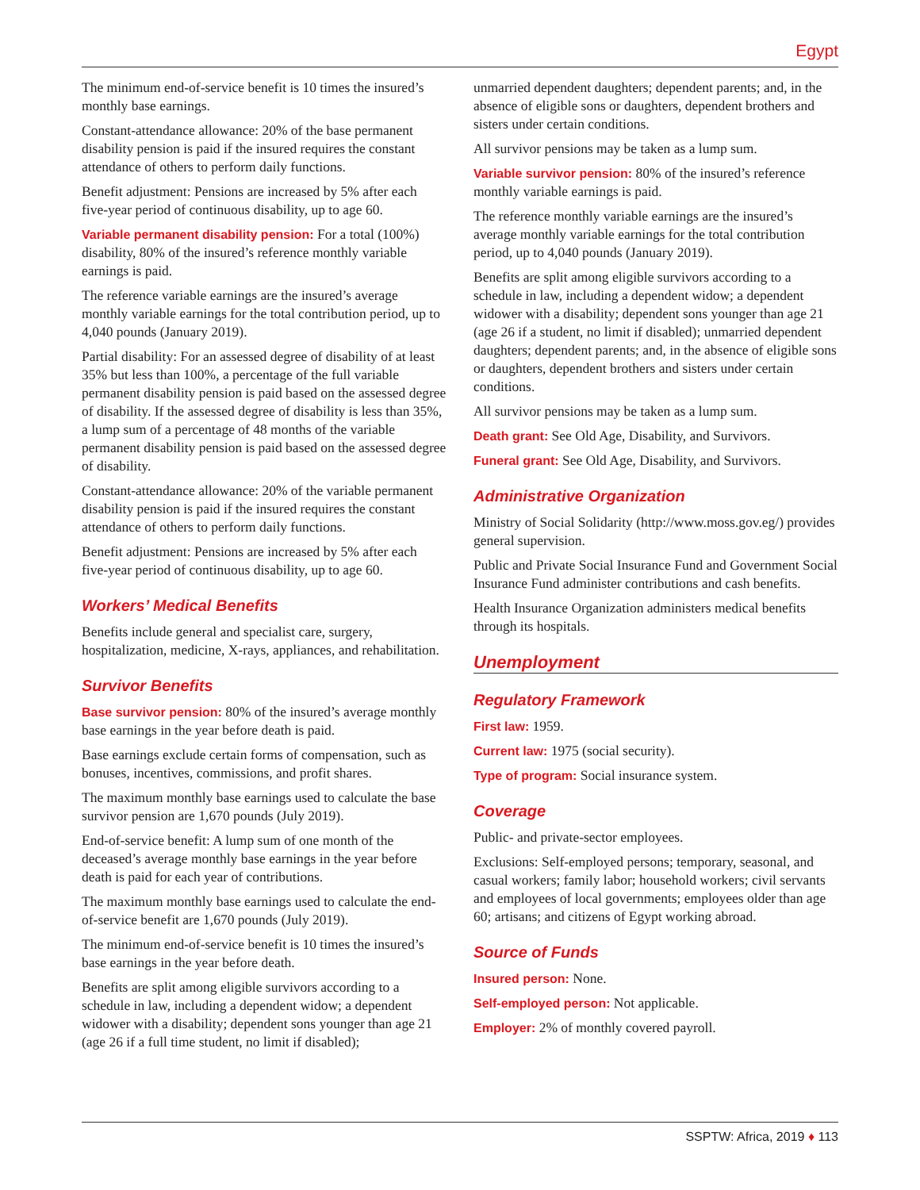Egypt
The minimum end-of-service benefit is 10 times the insured’s monthly base earnings.
Constant-attendance allowance: 20% of the base permanent disability pension is paid if the insured requires the constant attendance of others to perform daily functions.
Benefit adjustment: Pensions are increased by 5% after each five-year period of continuous disability, up to age 60.
Variable permanent disability pension: For a total (100%) disability, 80% of the insured’s reference monthly variable earnings is paid.
The reference variable earnings are the insured’s average monthly variable earnings for the total contribution period, up to 4,040 pounds (January 2019).
Partial disability: For an assessed degree of disability of at least 35% but less than 100%, a percentage of the full variable permanent disability pension is paid based on the assessed degree of disability. If the assessed degree of disability is less than 35%, a lump sum of a percentage of 48 months of the variable permanent disability pension is paid based on the assessed degree of disability.
Constant-attendance allowance: 20% of the variable permanent disability pension is paid if the insured requires the constant attendance of others to perform daily functions.
Benefit adjustment: Pensions are increased by 5% after each five-year period of continuous disability, up to age 60.
Workers’ Medical Benefits
Benefits include general and specialist care, surgery, hospitalization, medicine, X-rays, appliances, and rehabilitation.
Survivor Benefits
Base survivor pension: 80% of the insured’s average monthly base earnings in the year before death is paid.
Base earnings exclude certain forms of compensation, such as bonuses, incentives, commissions, and profit shares.
The maximum monthly base earnings used to calculate the base survivor pension are 1,670 pounds (July 2019).
End-of-service benefit: A lump sum of one month of the deceased’s average monthly base earnings in the year before death is paid for each year of contributions.
The maximum monthly base earnings used to calculate the end-of-service benefit are 1,670 pounds (July 2019).
The minimum end-of-service benefit is 10 times the insured’s base earnings in the year before death.
Benefits are split among eligible survivors according to a schedule in law, including a dependent widow; a dependent widower with a disability; dependent sons younger than age 21 (age 26 if a full time student, no limit if disabled);
unmarried dependent daughters; dependent parents; and, in the absence of eligible sons or daughters, dependent brothers and sisters under certain conditions.
All survivor pensions may be taken as a lump sum.
Variable survivor pension: 80% of the insured’s reference monthly variable earnings is paid.
The reference monthly variable earnings are the insured’s average monthly variable earnings for the total contribution period, up to 4,040 pounds (January 2019).
Benefits are split among eligible survivors according to a schedule in law, including a dependent widow; a dependent widower with a disability; dependent sons younger than age 21 (age 26 if a student, no limit if disabled); unmarried dependent daughters; dependent parents; and, in the absence of eligible sons or daughters, dependent brothers and sisters under certain conditions.
All survivor pensions may be taken as a lump sum.
Death grant: See Old Age, Disability, and Survivors.
Funeral grant: See Old Age, Disability, and Survivors.
Administrative Organization
Ministry of Social Solidarity (http://www.moss.gov.eg/) provides general supervision.
Public and Private Social Insurance Fund and Government Social Insurance Fund administer contributions and cash benefits.
Health Insurance Organization administers medical benefits through its hospitals.
Unemployment
Regulatory Framework
First law: 1959.
Current law: 1975 (social security).
Type of program: Social insurance system.
Coverage
Public- and private-sector employees.
Exclusions: Self-employed persons; temporary, seasonal, and casual workers; family labor; household workers; civil servants and employees of local governments; employees older than age 60; artisans; and citizens of Egypt working abroad.
Source of Funds
Insured person: None.
Self-employed person: Not applicable.
Employer: 2% of monthly covered payroll.
SSPTW: Africa, 2019 ♦ 113